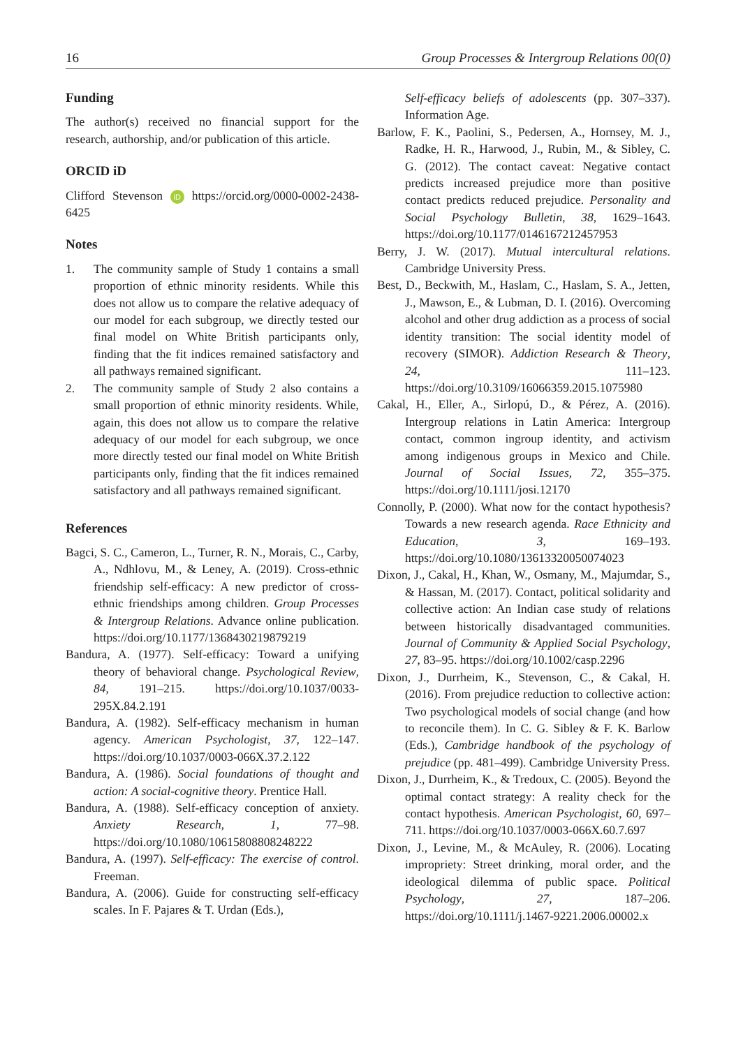16 Group Processes & Intergroup Relations 00(0)
Funding
The author(s) received no financial support for the research, authorship, and/or publication of this article.
ORCID iD
Clifford Stevenson iD https://orcid.org/0000-0002-2438-6425
Notes
1. The community sample of Study 1 contains a small proportion of ethnic minority residents. While this does not allow us to compare the relative adequacy of our model for each subgroup, we directly tested our final model on White British participants only, finding that the fit indices remained satisfactory and all pathways remained significant.
2. The community sample of Study 2 also contains a small proportion of ethnic minority residents. While, again, this does not allow us to compare the relative adequacy of our model for each subgroup, we once more directly tested our final model on White British participants only, finding that the fit indices remained satisfactory and all pathways remained significant.
References
Bagci, S. C., Cameron, L., Turner, R. N., Morais, C., Carby, A., Ndhlovu, M., & Leney, A. (2019). Cross-ethnic friendship self-efficacy: A new predictor of cross-ethnic friendships among children. Group Processes & Intergroup Relations. Advance online publication. https://doi.org/10.1177/1368430219879219
Bandura, A. (1977). Self-efficacy: Toward a unifying theory of behavioral change. Psychological Review, 84, 191–215. https://doi.org/10.1037/0033-295X.84.2.191
Bandura, A. (1982). Self-efficacy mechanism in human agency. American Psychologist, 37, 122–147. https://doi.org/10.1037/0003-066X.37.2.122
Bandura, A. (1986). Social foundations of thought and action: A social-cognitive theory. Prentice Hall.
Bandura, A. (1988). Self-efficacy conception of anxiety. Anxiety Research, 1, 77–98. https://doi.org/10.1080/10615808808248222
Bandura, A. (1997). Self-efficacy: The exercise of control. Freeman.
Bandura, A. (2006). Guide for constructing self-efficacy scales. In F. Pajares & T. Urdan (Eds.),
Self-efficacy beliefs of adolescents (pp. 307–337). Information Age.
Barlow, F. K., Paolini, S., Pedersen, A., Hornsey, M. J., Radke, H. R., Harwood, J., Rubin, M., & Sibley, C. G. (2012). The contact caveat: Negative contact predicts increased prejudice more than positive contact predicts reduced prejudice. Personality and Social Psychology Bulletin, 38, 1629–1643. https://doi.org/10.1177/0146167212457953
Berry, J. W. (2017). Mutual intercultural relations. Cambridge University Press.
Best, D., Beckwith, M., Haslam, C., Haslam, S. A., Jetten, J., Mawson, E., & Lubman, D. I. (2016). Overcoming alcohol and other drug addiction as a process of social identity transition: The social identity model of recovery (SIMOR). Addiction Research & Theory, 24, 111–123. https://doi.org/10.3109/16066359.2015.1075980
Cakal, H., Eller, A., Sirlopú, D., & Pérez, A. (2016). Intergroup relations in Latin America: Intergroup contact, common ingroup identity, and activism among indigenous groups in Mexico and Chile. Journal of Social Issues, 72, 355–375. https://doi.org/10.1111/josi.12170
Connolly, P. (2000). What now for the contact hypothesis? Towards a new research agenda. Race Ethnicity and Education, 3, 169–193. https://doi.org/10.1080/13613320050074023
Dixon, J., Cakal, H., Khan, W., Osmany, M., Majumdar, S., & Hassan, M. (2017). Contact, political solidarity and collective action: An Indian case study of relations between historically disadvantaged communities. Journal of Community & Applied Social Psychology, 27, 83–95. https://doi.org/10.1002/casp.2296
Dixon, J., Durrheim, K., Stevenson, C., & Cakal, H. (2016). From prejudice reduction to collective action: Two psychological models of social change (and how to reconcile them). In C. G. Sibley & F. K. Barlow (Eds.), Cambridge handbook of the psychology of prejudice (pp. 481–499). Cambridge University Press.
Dixon, J., Durrheim, K., & Tredoux, C. (2005). Beyond the optimal contact strategy: A reality check for the contact hypothesis. American Psychologist, 60, 697–711. https://doi.org/10.1037/0003-066X.60.7.697
Dixon, J., Levine, M., & McAuley, R. (2006). Locating impropriety: Street drinking, moral order, and the ideological dilemma of public space. Political Psychology, 27, 187–206. https://doi.org/10.1111/j.1467-9221.2006.00002.x